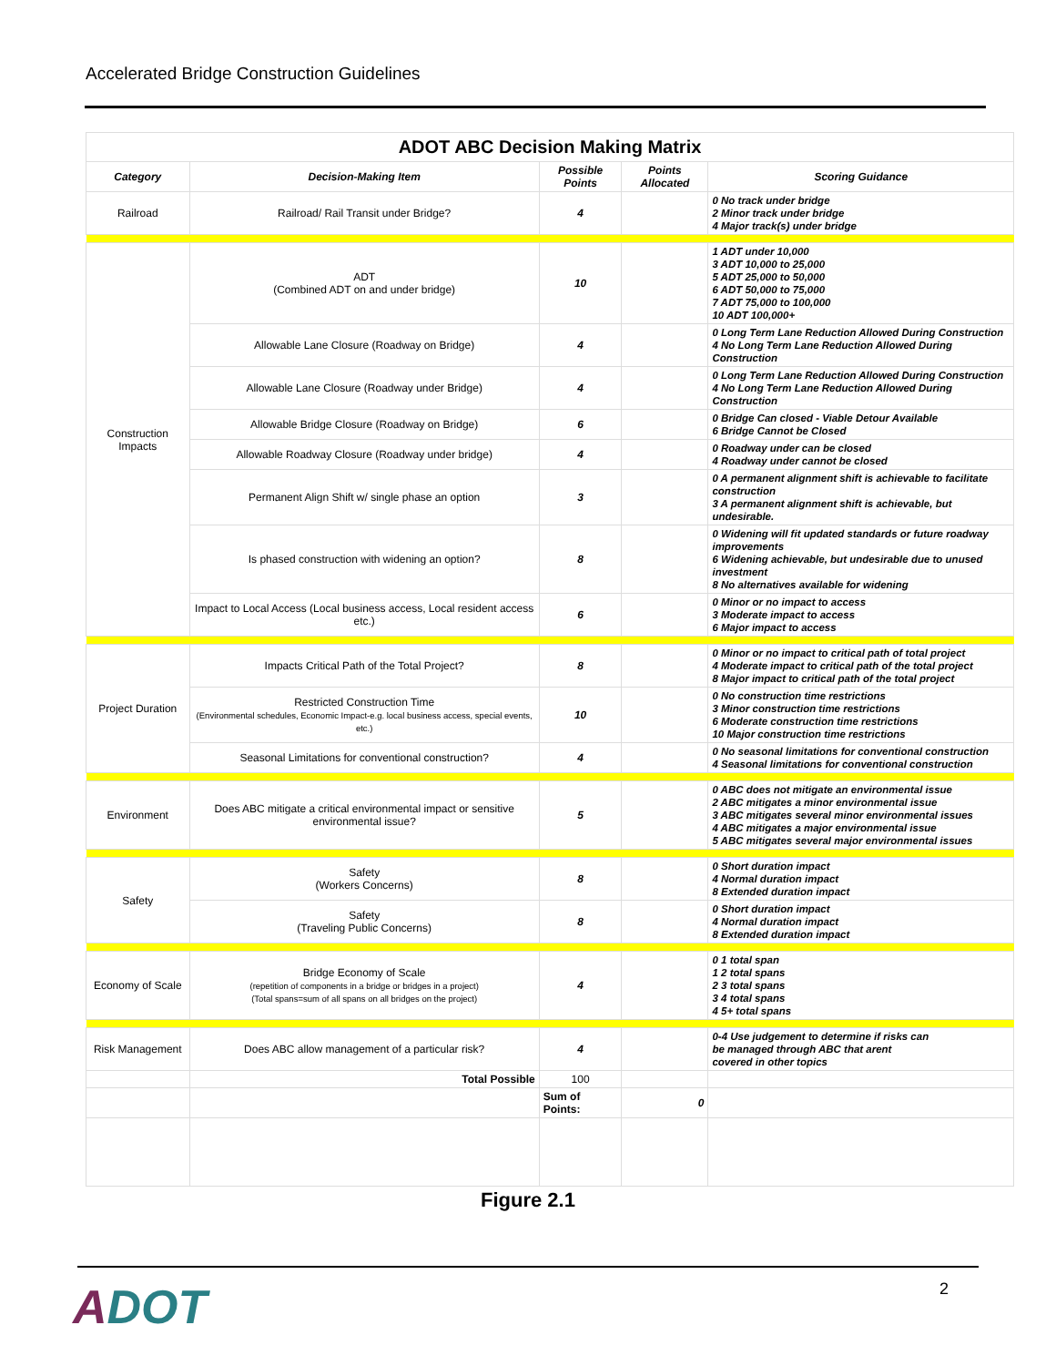Accelerated Bridge Construction Guidelines
| ADOT ABC Decision Making Matrix | | | | |
| Category | Decision-Making Item | Possible Points | Points Allocated | Scoring Guidance |
| Railroad | Railroad/ Rail Transit under Bridge? | 4 | | 0 No track under bridge 2 Minor track under bridge 4 Major track(s) under bridge |
| Construction Impacts | ADT (Combined ADT on and under bridge) | 10 | | 1 ADT under 10,000 3 ADT 10,000 to 25,000 5 ADT 25,000 to 50,000 6 ADT 50,000 to 75,000 7 ADT 75,000 to 100,000 10 ADT 100,000+ |
| | Allowable Lane Closure (Roadway on Bridge) | 4 | | 0 Long Term Lane Reduction Allowed During Construction 4 No Long Term Lane Reduction Allowed During Construction |
| | Allowable Lane Closure (Roadway under Bridge) | 4 | | 0 Long Term Lane Reduction Allowed During Construction 4 No Long Term Lane Reduction Allowed During Construction |
| | Allowable Bridge Closure (Roadway on Bridge) | 6 | | 0 Bridge Can closed - Viable Detour Available 6 Bridge Cannot be Closed |
| | Allowable Roadway Closure (Roadway under bridge) | 4 | | 0 Roadway under can be closed 4 Roadway under cannot be closed |
| | Permanent Align Shift w/ single phase an option | 3 | | 0 A permanent alignment shift is achievable to facilitate construction 3 A permanent alignment shift is achievable, but undesirable. |
| | Is phased construction with widening an option? | 8 | | 0 Widening will fit updated standards or future roadway improvements 6 Widening achievable, but undesirable due to unused investment 8 No alternatives available for widening |
| | Impact to Local Access (Local business access, Local resident access etc.) | 6 | | 0 Minor or no impact to access 3 Moderate impact to access 6 Major impact to access |
| Project Duration | Impacts Critical Path of the Total Project? | 8 | | 0 Minor or no impact to critical path of total project 4 Moderate impact to critical path of the total project 8 Major impact to critical path of the total project |
| | Restricted Construction Time (Environmental schedules, Economic Impact-e.g. local business access, special events, etc.) | 10 | | 0 No construction time restrictions 3 Minor construction time restrictions 6 Moderate construction time restrictions 10 Major construction time restrictions |
| | Seasonal Limitations for conventional construction? | 4 | | 0 No seasonal limitations for conventional construction 4 Seasonal limitations for conventional construction |
| Environment | Does ABC mitigate a critical environmental impact or sensitive environmental issue? | 5 | | 0 ABC does not mitigate an environmental issue 2 ABC mitigates a minor environmental issue 3 ABC mitigates several minor environmental issues 4 ABC mitigates a major environmental issue 5 ABC mitigates several major environmental issues |
| Safety | Safety (Workers Concerns) | 8 | | 0 Short duration impact 4 Normal duration impact 8 Extended duration impact |
| | Safety (Traveling Public Concerns) | 8 | | 0 Short duration impact 4 Normal duration impact 8 Extended duration impact |
| Economy of Scale | Bridge Economy of Scale (repetition of components in a bridge or bridges in a project) (Total spans=sum of all spans on all bridges on the project) | 4 | | 0 1 total span 1 2 total spans 2 3 total spans 3 4 total spans 4 5+ total spans |
| Risk Management | Does ABC allow management of a particular risk? | 4 | | 0-4 Use judgement to determine if risks can be managed through ABC that arent covered in other topics |
| | Total Possible | 100 | | |
| | | Sum of Points: | 0 | |
Figure 2.1
ADOT 2